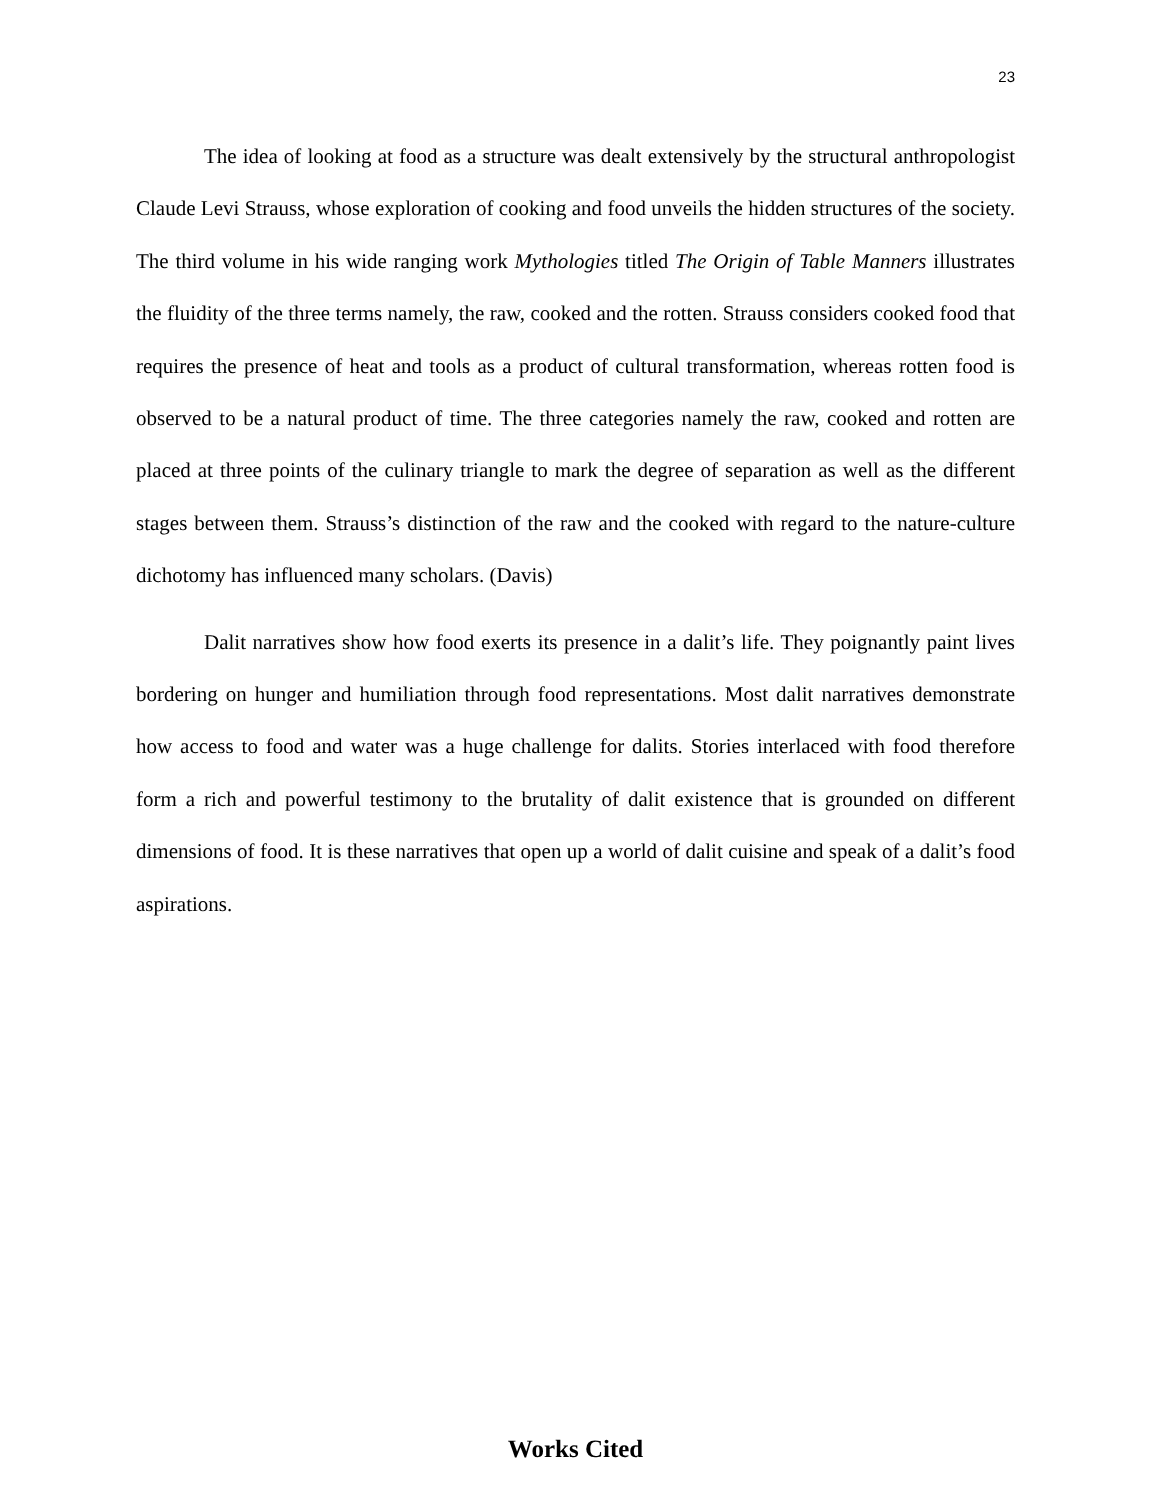23
The idea of looking at food as a structure was dealt extensively by the structural anthropologist Claude Levi Strauss, whose exploration of cooking and food unveils the hidden structures of the society. The third volume in his wide ranging work Mythologies titled The Origin of Table Manners illustrates the fluidity of the three terms namely, the raw, cooked and the rotten. Strauss considers cooked food that requires the presence of heat and tools as a product of cultural transformation, whereas rotten food is observed to be a natural product of time. The three categories namely the raw, cooked and rotten are placed at three points of the culinary triangle to mark the degree of separation as well as the different stages between them. Strauss’s distinction of the raw and the cooked with regard to the nature-culture dichotomy has influenced many scholars. (Davis)
Dalit narratives show how food exerts its presence in a dalit’s life. They poignantly paint lives bordering on hunger and humiliation through food representations. Most dalit narratives demonstrate how access to food and water was a huge challenge for dalits. Stories interlaced with food therefore form a rich and powerful testimony to the brutality of dalit existence that is grounded on different dimensions of food. It is these narratives that open up a world of dalit cuisine and speak of a dalit’s food aspirations.
Works Cited